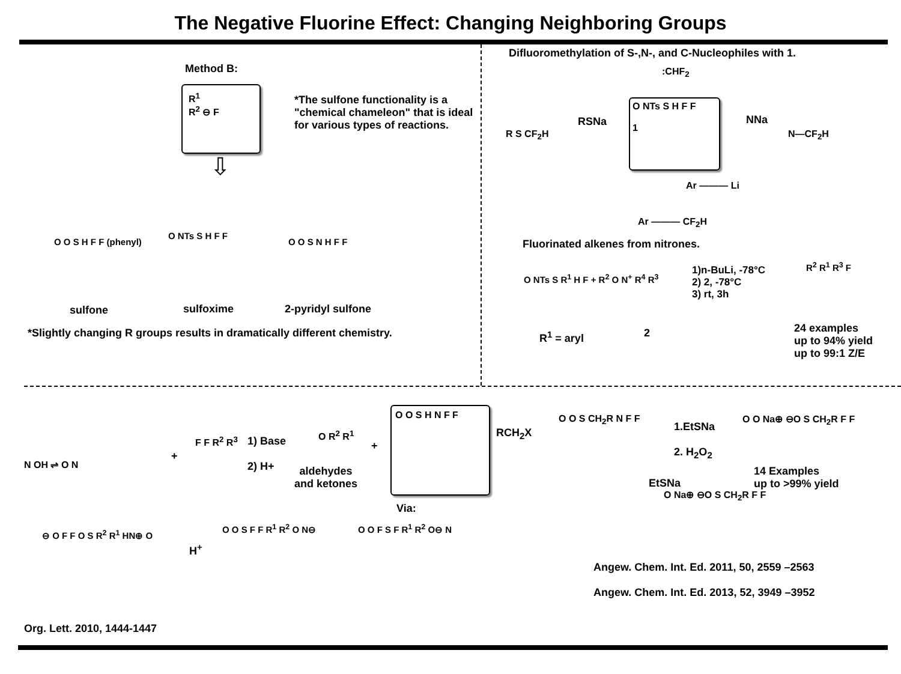The Negative Fluorine Effect: Changing Neighboring Groups
Method B:
R<sup>1</sup>
R<sup>2</sup> ⊖ F
*The sulfone functionality is a "chemical chameleon" that is ideal for various types of reactions.
⇩
O O S H F F (phenyl)
O NTs S H F F
O O S N H F F
sulfone sulfoxime 2-pyridyl sulfone
*Slightly changing R groups results in dramatically different chemistry.
Difluoromethylation of S-,N-, and C-Nucleophiles with 1.
:CHF<sub>2</sub>
R S CF<sub>2</sub>H
RSNa
O NTs S H F F
1
NNa
N—CF<sub>2</sub>H
Ar ——— Li
Ar ——— CF<sub>2</sub>H
Fluorinated alkenes from nitrones.
O NTs S R<sup>1</sup> H F + R<sup>2</sup> O N<sup>+</sup> R<sup>4</sup> R<sup>3</sup>
1)n-BuLi, -78°C
2) 2, -78°C
3) rt, 3h
R<sup>2</sup> R<sup>1</sup> R<sup>3</sup> F
R<sup>1</sup> = aryl 2
24 examples
up to 94% yield
up to 99:1 Z/E
N OH ⇌ O N
+
F F R<sup>2</sup> R<sup>3</sup>
1) Base
2) H+
O R<sup>2</sup> R<sup>1</sup>
aldehydes
and ketones
+
O O S H N F F
RCH<sub>2</sub>X
O O S CH<sub>2</sub>R N F F
1.EtSNa
2. H<sub>2</sub>O<sub>2</sub>
O O Na⊕ ⊖O S CH<sub>2</sub>R F F
14 Examples
up to >99% yield
EtSNa
O Na⊕ ⊖O S CH<sub>2</sub>R F F
Via:
⊖ O F F O S R<sup>2</sup> R<sup>1</sup> HN⊕ O
H<sup>+</sup>
O O S F F R<sup>1</sup> R<sup>2</sup> O N⊖ O O F S F R<sup>1</sup> R<sup>2</sup> O⊖ N
Angew. Chem. Int. Ed. 2011, 50, 2559 –2563
Angew. Chem. Int. Ed. 2013, 52, 3949 –3952
Org. Lett. 2010, 1444-1447